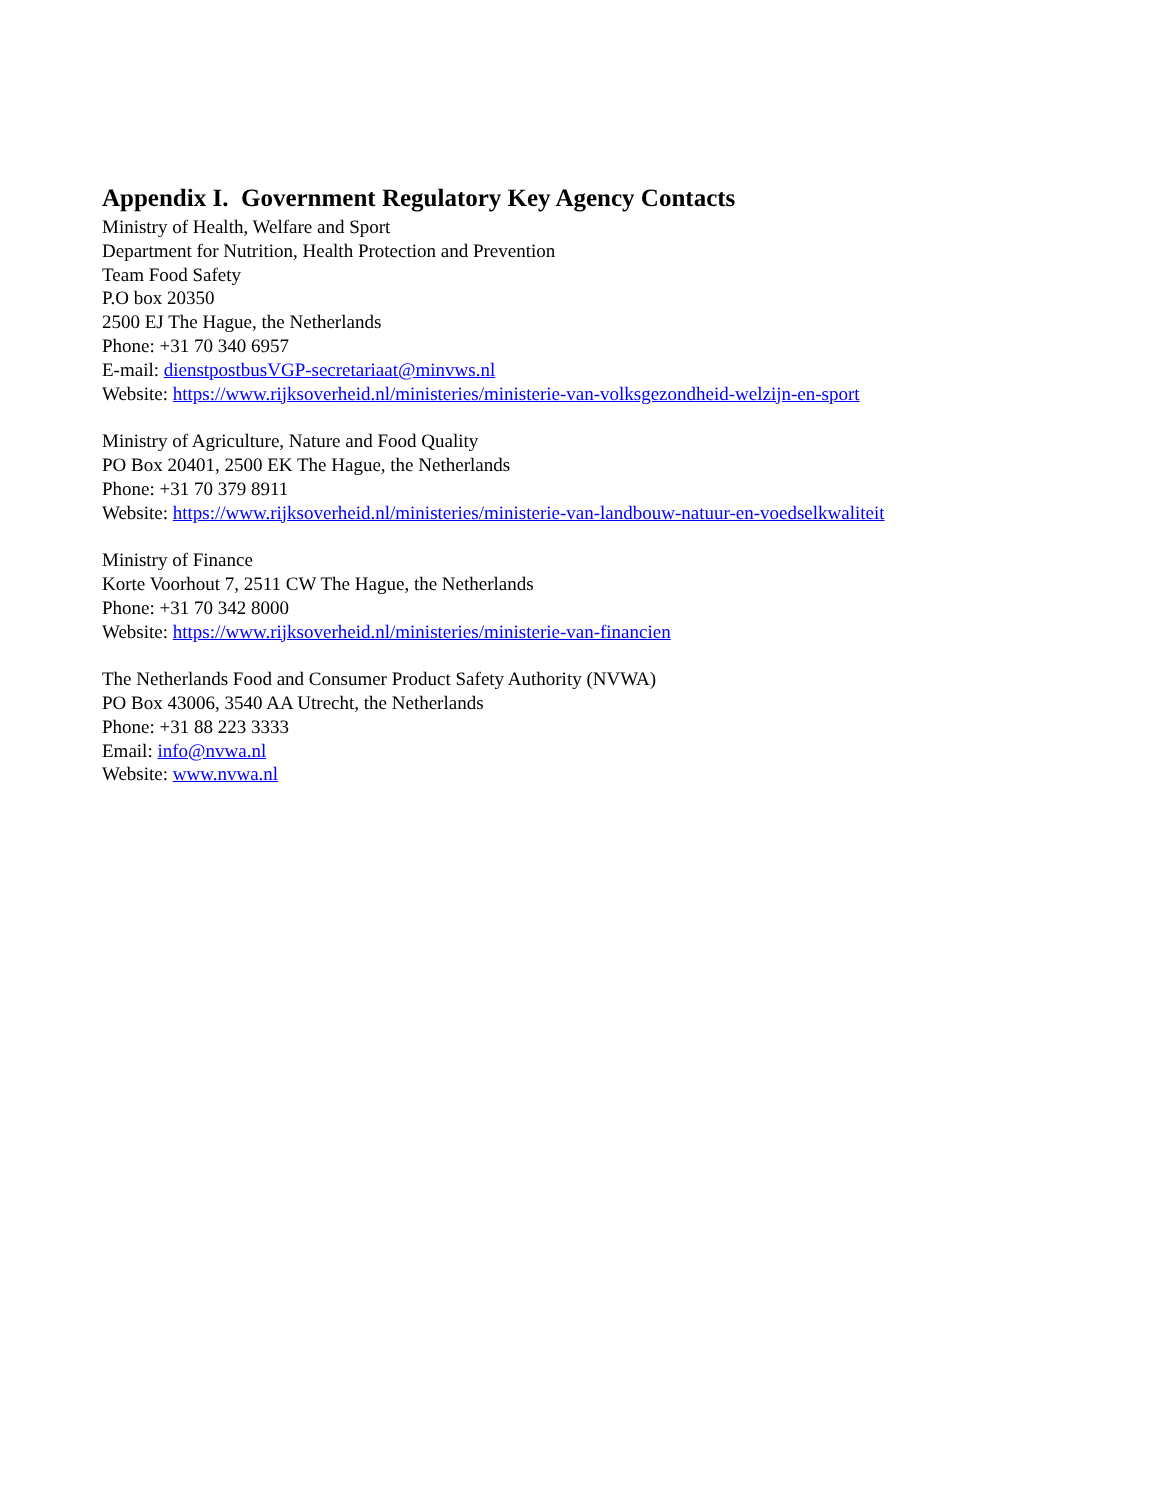Appendix I. Government Regulatory Key Agency Contacts
Ministry of Health, Welfare and Sport
Department for Nutrition, Health Protection and Prevention
Team Food Safety
P.O box 20350
2500 EJ The Hague, the Netherlands
Phone: +31 70 340 6957
E-mail: dienstpostbusVGP-secretariaat@minvws.nl
Website: https://www.rijksoverheid.nl/ministeries/ministerie-van-volksgezondheid-welzijn-en-sport
Ministry of Agriculture, Nature and Food Quality
PO Box 20401, 2500 EK The Hague, the Netherlands
Phone: +31 70 379 8911
Website: https://www.rijksoverheid.nl/ministeries/ministerie-van-landbouw-natuur-en-voedselkwaliteit
Ministry of Finance
Korte Voorhout 7, 2511 CW The Hague, the Netherlands
Phone: +31 70 342 8000
Website: https://www.rijksoverheid.nl/ministeries/ministerie-van-financien
The Netherlands Food and Consumer Product Safety Authority (NVWA)
PO Box 43006, 3540 AA Utrecht, the Netherlands
Phone: +31 88 223 3333
Email: info@nvwa.nl
Website: www.nvwa.nl